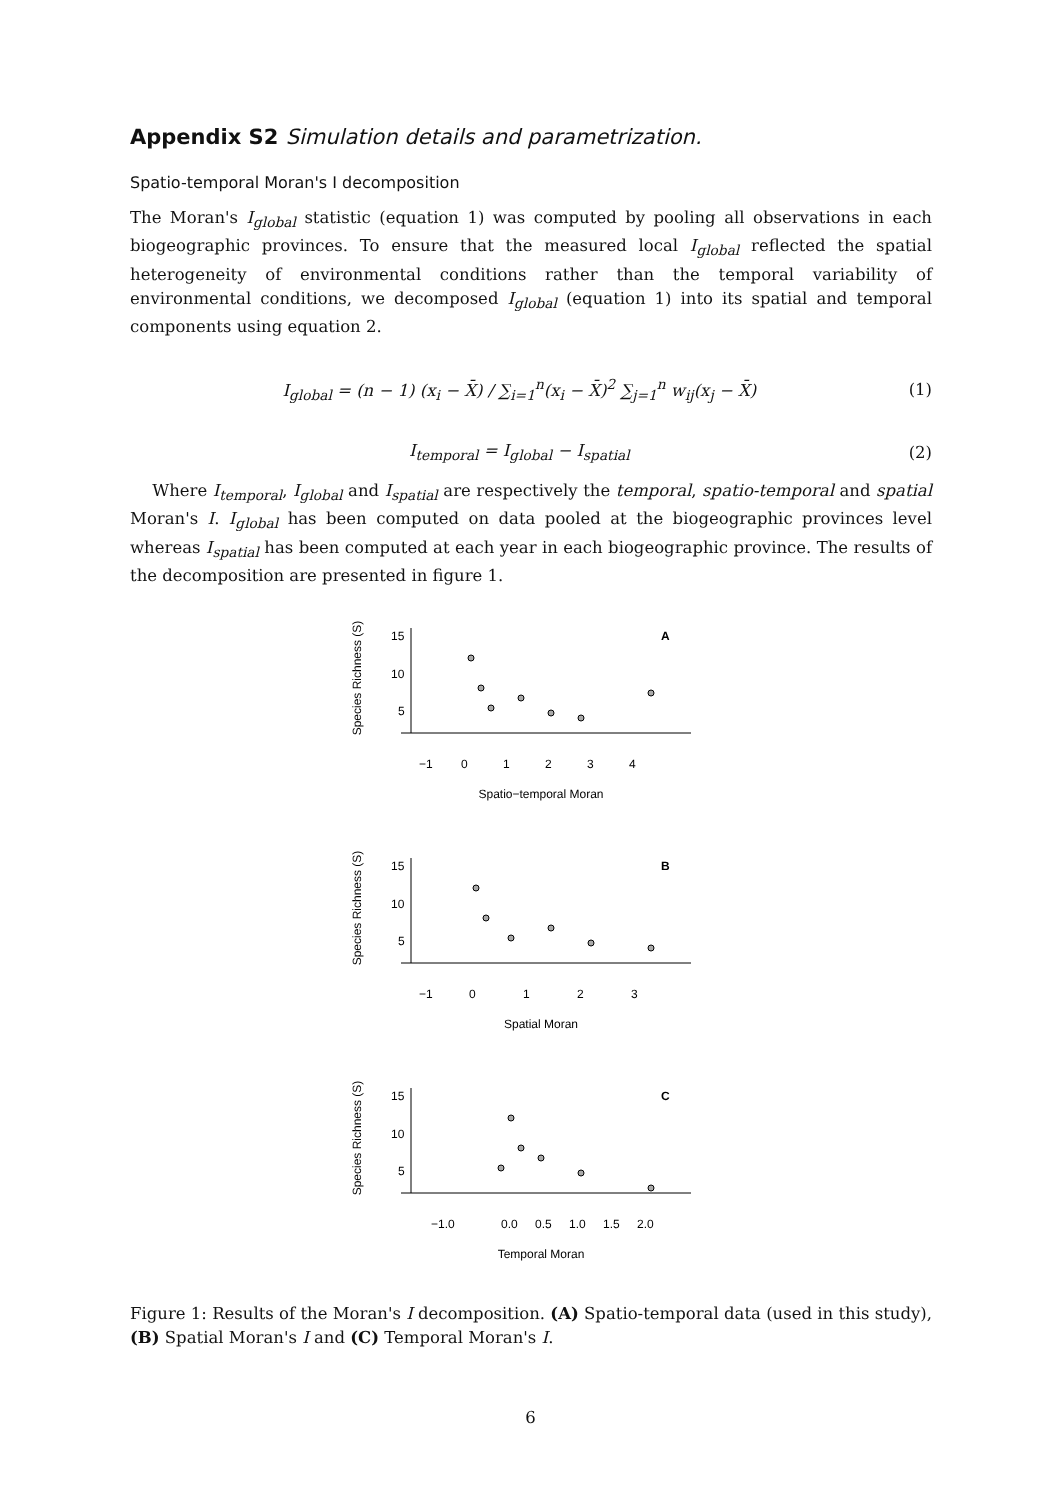Appendix S2 Simulation details and parametrization.
Spatio-temporal Moran's I decomposition
The Moran's I<sub>global</sub> statistic (equation 1) was computed by pooling all observations in each biogeographic provinces. To ensure that the measured local I<sub>global</sub> reflected the spatial heterogeneity of environmental conditions rather than the temporal variability of environmental conditions, we decomposed I<sub>global</sub> (equation 1) into its spatial and temporal components using equation 2.
I<sub>global</sub> = (n − 1) (x<sub>i</sub> − X̄) / ∑<sub>i=1</sub><sup>n</sup>(x<sub>i</sub> − X̄)<sup>2</sup> ∑<sub>j=1</sub><sup>n</sup> w<sub>ij</sub>(x<sub>j</sub> − X̄) (1)
I<sub>temporal</sub> = I<sub>global</sub> − I<sub>spatial</sub> (2)
Where I<sub>temporal</sub>, I<sub>global</sub> and I<sub>spatial</sub> are respectively the temporal, spatio-temporal and spatial Moran's I. I<sub>global</sub> has been computed on data pooled at the biogeographic provinces level whereas I<sub>spatial</sub> has been computed at each year in each biogeographic province. The results of the decomposition are presented in figure 1.
Species Richness (S)
15
10
5
A
−1
0
1
2
3
4
Spatio−temporal Moran
Species Richness (S)
15
10
5
B
−1
0
1
2
3
Spatial Moran
Species Richness (S)
15
10
5
C
−1.0
0.0
0.5
1.0
1.5
2.0
Temporal Moran
Figure 1: Results of the Moran's I decomposition. (A) Spatio-temporal data (used in this study), (B) Spatial Moran's I and (C) Temporal Moran's I.
6